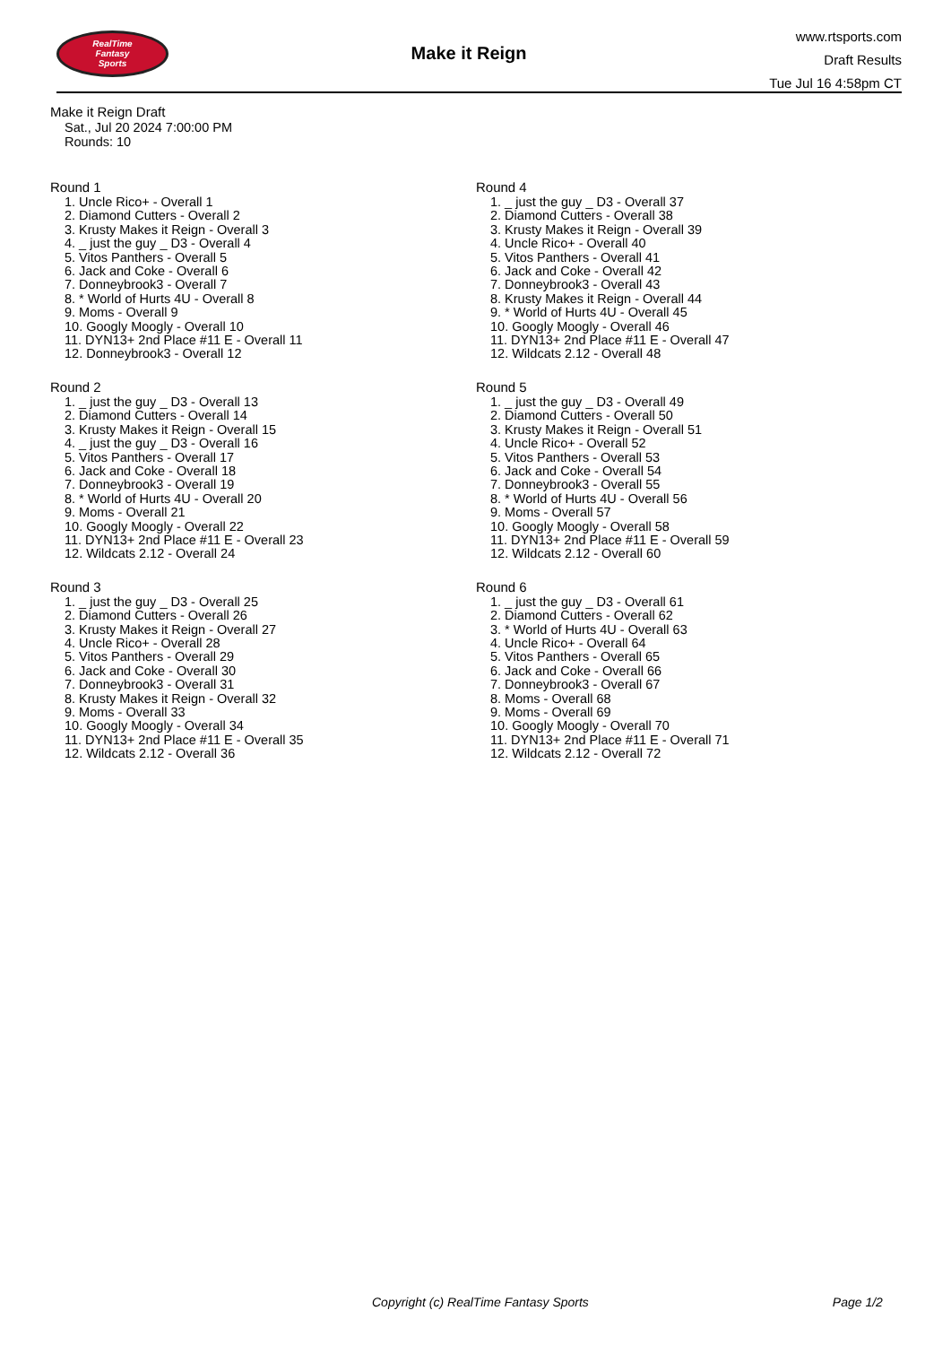RealTime
Fantasy
Sports
Make it Reign
www.rtsports.com
Draft Results
Tue Jul 16 4:58pm CT
Make it Reign Draft
Sat., Jul 20 2024 7:00:00 PM
Rounds: 10
Round 1
1. Uncle Rico+ - Overall 1
2. Diamond Cutters - Overall 2
3. Krusty Makes it Reign - Overall 3
4. _ just the guy _ D3 - Overall 4
5. Vitos Panthers - Overall 5
6. Jack and Coke - Overall 6
7. Donneybrook3 - Overall 7
8. * World of Hurts 4U - Overall 8
9. Moms - Overall 9
10. Googly Moogly - Overall 10
11. DYN13+ 2nd Place #11 E - Overall 11
12. Donneybrook3 - Overall 12
Round 2
1. _ just the guy _ D3 - Overall 13
2. Diamond Cutters - Overall 14
3. Krusty Makes it Reign - Overall 15
4. _ just the guy _ D3 - Overall 16
5. Vitos Panthers - Overall 17
6. Jack and Coke - Overall 18
7. Donneybrook3 - Overall 19
8. * World of Hurts 4U - Overall 20
9. Moms - Overall 21
10. Googly Moogly - Overall 22
11. DYN13+ 2nd Place #11 E - Overall 23
12. Wildcats 2.12 - Overall 24
Round 3
1. _ just the guy _ D3 - Overall 25
2. Diamond Cutters - Overall 26
3. Krusty Makes it Reign - Overall 27
4. Uncle Rico+ - Overall 28
5. Vitos Panthers - Overall 29
6. Jack and Coke - Overall 30
7. Donneybrook3 - Overall 31
8. Krusty Makes it Reign - Overall 32
9. Moms - Overall 33
10. Googly Moogly - Overall 34
11. DYN13+ 2nd Place #11 E - Overall 35
12. Wildcats 2.12 - Overall 36
Round 4
1. _ just the guy _ D3 - Overall 37
2. Diamond Cutters - Overall 38
3. Krusty Makes it Reign - Overall 39
4. Uncle Rico+ - Overall 40
5. Vitos Panthers - Overall 41
6. Jack and Coke - Overall 42
7. Donneybrook3 - Overall 43
8. Krusty Makes it Reign - Overall 44
9. * World of Hurts 4U - Overall 45
10. Googly Moogly - Overall 46
11. DYN13+ 2nd Place #11 E - Overall 47
12. Wildcats 2.12 - Overall 48
Round 5
1. _ just the guy _ D3 - Overall 49
2. Diamond Cutters - Overall 50
3. Krusty Makes it Reign - Overall 51
4. Uncle Rico+ - Overall 52
5. Vitos Panthers - Overall 53
6. Jack and Coke - Overall 54
7. Donneybrook3 - Overall 55
8. * World of Hurts 4U - Overall 56
9. Moms - Overall 57
10. Googly Moogly - Overall 58
11. DYN13+ 2nd Place #11 E - Overall 59
12. Wildcats 2.12 - Overall 60
Round 6
1. _ just the guy _ D3 - Overall 61
2. Diamond Cutters - Overall 62
3. * World of Hurts 4U - Overall 63
4. Uncle Rico+ - Overall 64
5. Vitos Panthers - Overall 65
6. Jack and Coke - Overall 66
7. Donneybrook3 - Overall 67
8. Moms - Overall 68
9. Moms - Overall 69
10. Googly Moogly - Overall 70
11. DYN13+ 2nd Place #11 E - Overall 71
12. Wildcats 2.12 - Overall 72
Copyright (c) RealTime Fantasy Sports Page 1/2